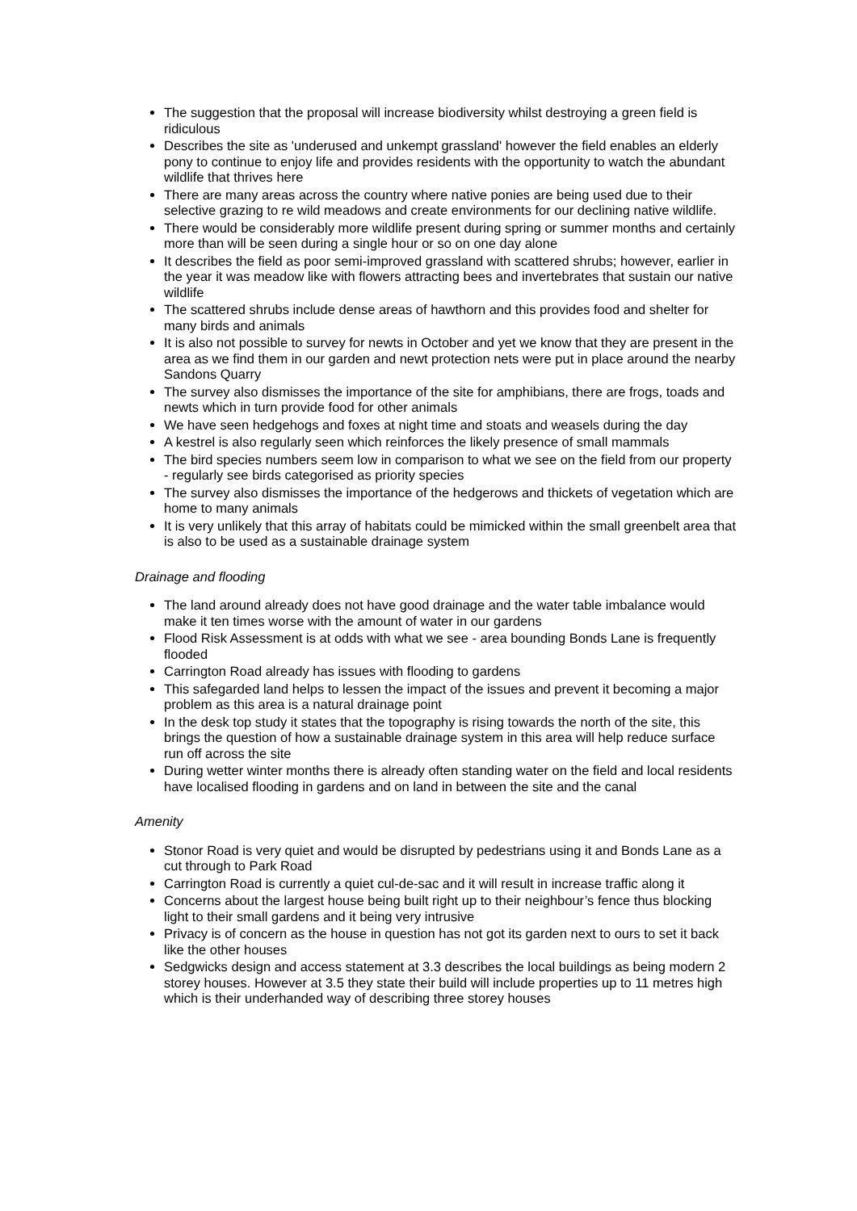The suggestion that the proposal will increase biodiversity whilst destroying a green field is ridiculous
Describes the site as 'underused and unkempt grassland' however the field enables an elderly pony to continue to enjoy life and provides residents with the opportunity to watch the abundant wildlife that thrives here
There are many areas across the country where native ponies are being used due to their selective grazing to re wild meadows and create environments for our declining native wildlife.
There would be considerably more wildlife present during spring or summer months and certainly more than will be seen during a single hour or so on one day alone
It describes the field as poor semi-improved grassland with scattered shrubs; however, earlier in the year it was meadow like with flowers attracting bees and invertebrates that sustain our native wildlife
The scattered shrubs include dense areas of hawthorn and this provides food and shelter for many birds and animals
It is also not possible to survey for newts in October and yet we know that they are present in the area as we find them in our garden and newt protection nets were put in place around the nearby Sandons Quarry
The survey also dismisses the importance of the site for amphibians, there are frogs, toads and newts which in turn provide food for other animals
We have seen hedgehogs and foxes at night time and stoats and weasels during the day
A kestrel is also regularly seen which reinforces the likely presence of small mammals
The bird species numbers seem low in comparison to what we see on the field from our property - regularly see birds categorised as priority species
The survey also dismisses the importance of the hedgerows and thickets of vegetation which are home to many animals
It is very unlikely that this array of habitats could be mimicked within the small greenbelt area that is also to be used as a sustainable drainage system
Drainage and flooding
The land around already does not have good drainage and the water table imbalance would make it ten times worse with the amount of water in our gardens
Flood Risk Assessment is at odds with what we see - area bounding Bonds Lane is frequently flooded
Carrington Road already has issues with flooding to gardens
This safegarded land helps to lessen the impact of the issues and prevent it becoming a major problem as this area is a natural drainage point
In the desk top study it states that the topography is rising towards the north of the site, this brings the question of how a sustainable drainage system in this area will help reduce surface run off across the site
During wetter winter months there is already often standing water on the field and local residents have localised flooding in gardens and on land in between the site and the canal
Amenity
Stonor Road is very quiet and would be disrupted by pedestrians using it and Bonds Lane as a cut through to Park Road
Carrington Road is currently a quiet cul-de-sac and it will result in increase traffic along it
Concerns about the largest house being built right up to their neighbour’s fence thus blocking light to their small gardens and it being very intrusive
Privacy is of concern as the house in question has not got its garden next to ours to set it back like the other houses
Sedgwicks design and access statement at 3.3 describes the local buildings as being modern 2 storey houses. However at 3.5 they state their build will include properties up to 11 metres high which is their underhanded way of describing three storey houses